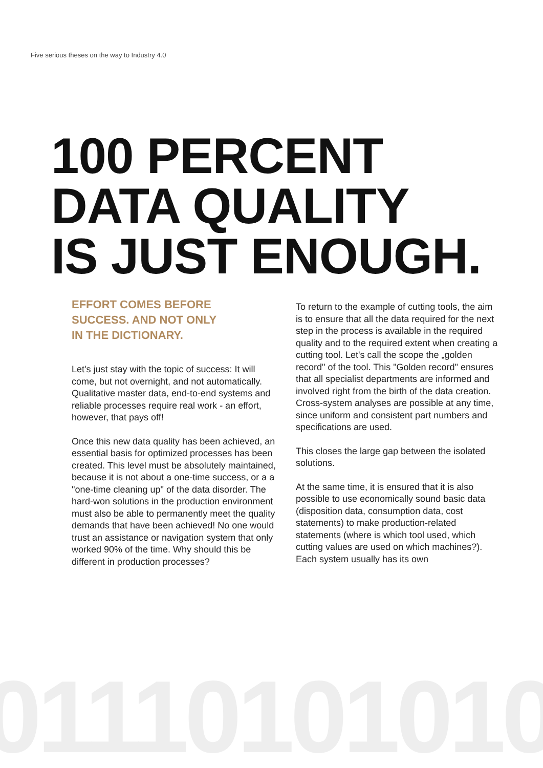01110101010
Five serious theses on the way to Industry 4.0
100 PERCENT
DATA QUALITY
IS JUST ENOUGH.
EFFORT COMES BEFORE
SUCCESS. AND NOT ONLY
IN THE DICTIONARY.
Let's just stay with the topic of success: It will come, but not overnight, and not automatically. Qualitative master data, end-to-end systems and reliable processes require real work - an effort, however, that pays off!
Once this new data quality has been achieved, an essential basis for optimized processes has been created. This level must be absolutely maintained, because it is not about a one-time success, or a a "one-time cleaning up" of the data disorder. The hard-won solutions in the production environment must also be able to permanently meet the quality demands that have been achieved! No one would trust an assistance or navigation system that only worked 90% of the time. Why should this be different in production processes?
To return to the example of cutting tools, the aim is to ensure that all the data required for the next step in the process is available in the required quality and to the required extent when creating a cutting tool. Let's call the scope the „golden record" of the tool. This "Golden record" ensures that all specialist departments are informed and involved right from the birth of the data creation. Cross-system analyses are possible at any time, since uniform and consistent part numbers and specifications are used.
This closes the large gap between the isolated solutions.
At the same time, it is ensured that it is also possible to use economically sound basic data (disposition data, consumption data, cost statements) to make production-related statements (where is which tool used, which cutting values are used on which machines?). Each system usually has its own